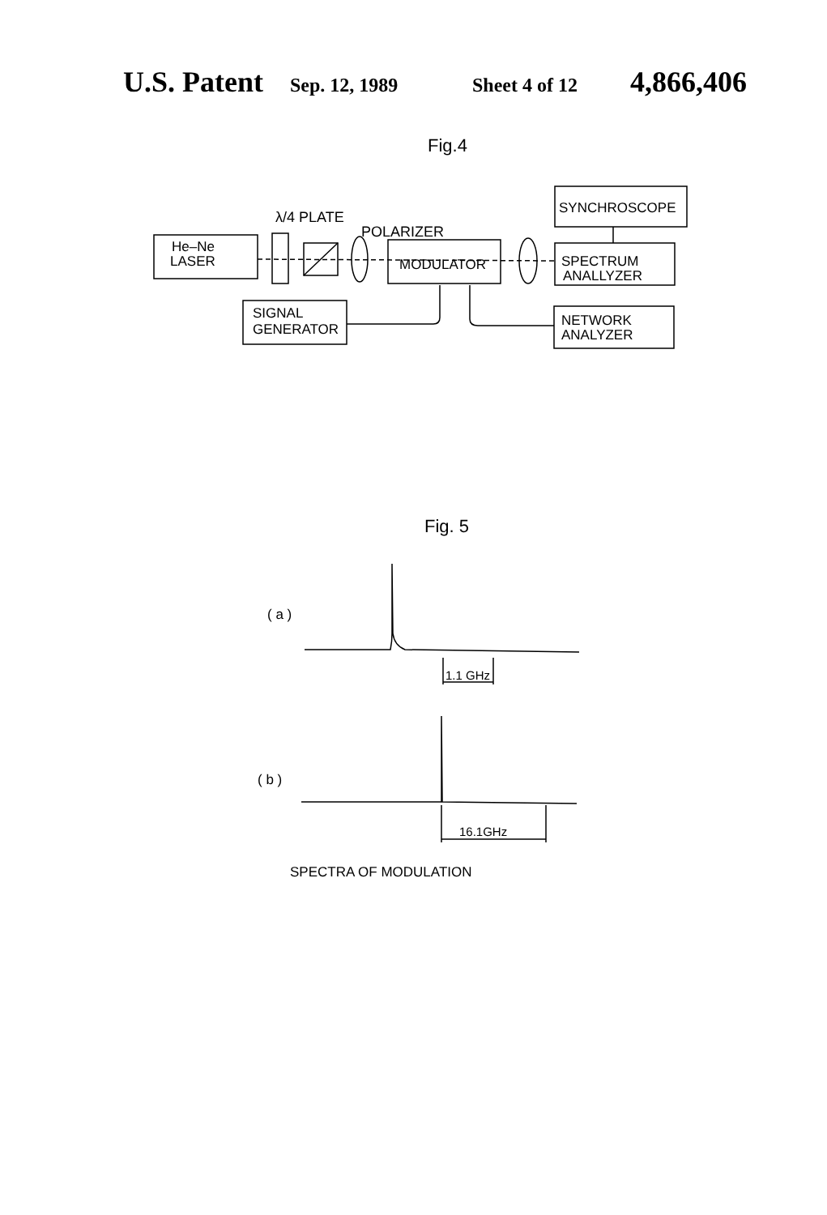U.S. Patent Sep. 12, 1989 Sheet 4 of 12 4,866,406
Fig.4
λ/4 PLATE
POLARIZER
He–Ne
LASER
MODULATOR
SYNCHROSCOPE
SPECTRUM
ANALLYZER
SIGNAL
GENERATOR
NETWORK
ANALYZER
Fig. 5
( a )
1.1 GHz
( b )
16.1GHz
SPECTRA OF MODULATION